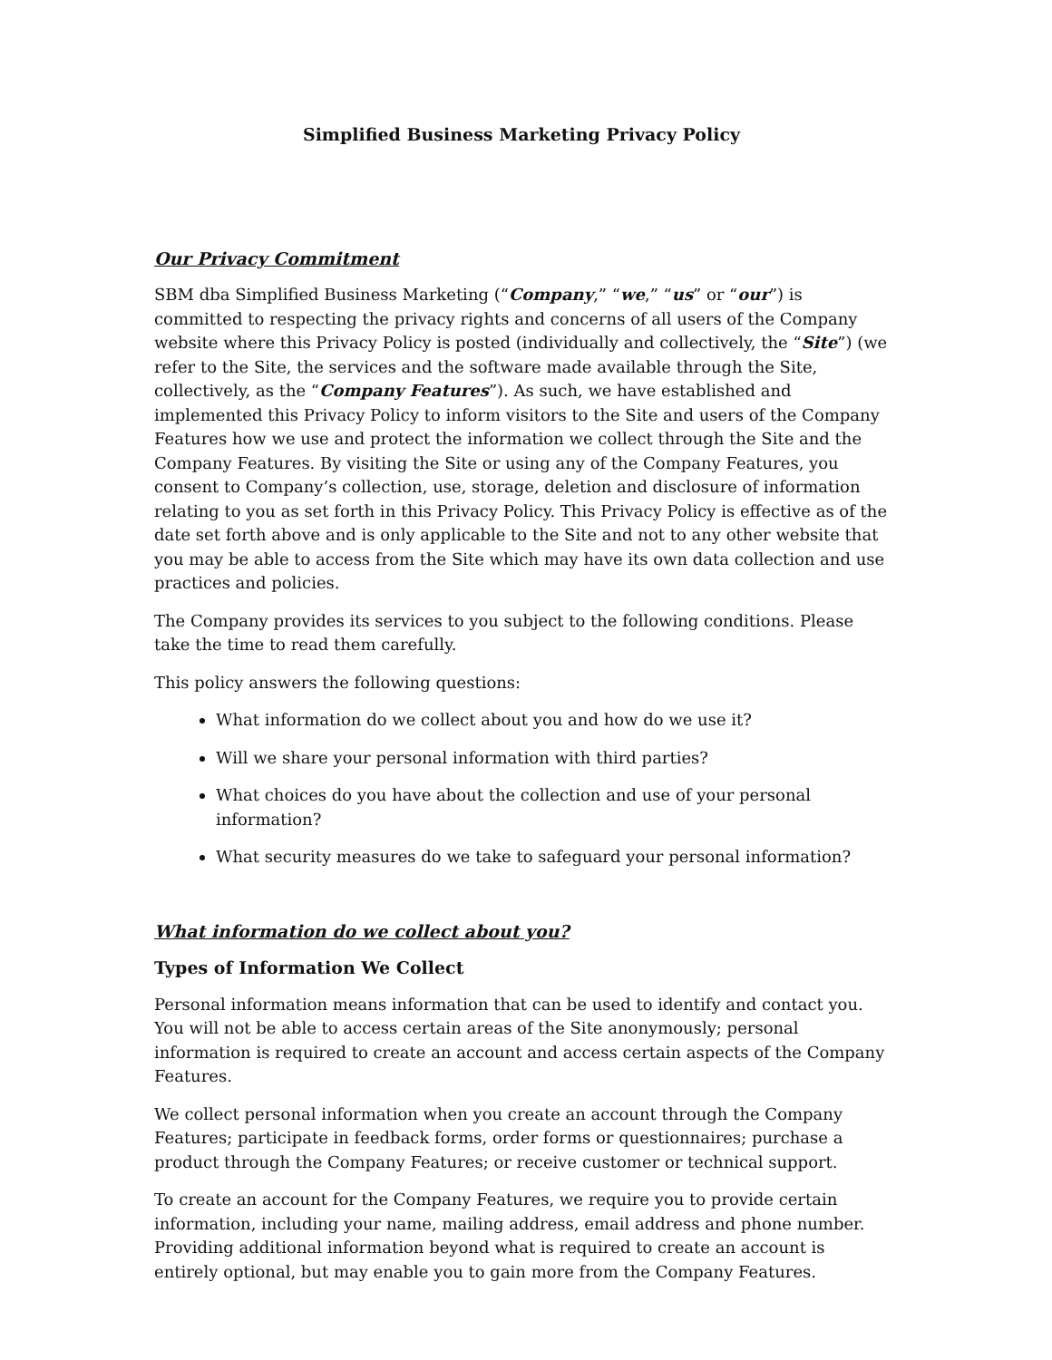Simplified Business Marketing Privacy Policy
Our Privacy Commitment
SBM dba Simplified Business Marketing (“Company,” “we,” “us” or “our”) is committed to respecting the privacy rights and concerns of all users of the Company website where this Privacy Policy is posted (individually and collectively, the “Site”) (we refer to the Site, the services and the software made available through the Site, collectively, as the “Company Features”). As such, we have established and implemented this Privacy Policy to inform visitors to the Site and users of the Company Features how we use and protect the information we collect through the Site and the Company Features. By visiting the Site or using any of the Company Features, you consent to Company’s collection, use, storage, deletion and disclosure of information relating to you as set forth in this Privacy Policy. This Privacy Policy is effective as of the date set forth above and is only applicable to the Site and not to any other website that you may be able to access from the Site which may have its own data collection and use practices and policies.
The Company provides its services to you subject to the following conditions. Please take the time to read them carefully.
This policy answers the following questions:
What information do we collect about you and how do we use it?
Will we share your personal information with third parties?
What choices do you have about the collection and use of your personal information?
What security measures do we take to safeguard your personal information?
What information do we collect about you?
Types of Information We Collect
Personal information means information that can be used to identify and contact you. You will not be able to access certain areas of the Site anonymously; personal information is required to create an account and access certain aspects of the Company Features.
We collect personal information when you create an account through the Company Features; participate in feedback forms, order forms or questionnaires; purchase a product through the Company Features; or receive customer or technical support.
To create an account for the Company Features, we require you to provide certain information, including your name, mailing address, email address and phone number. Providing additional information beyond what is required to create an account is entirely optional, but may enable you to gain more from the Company Features.